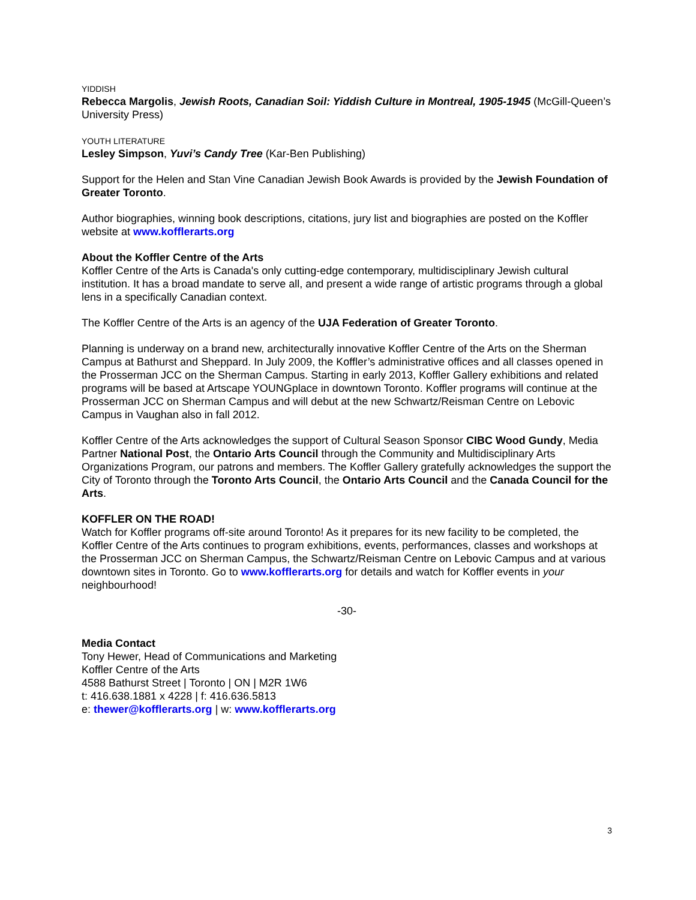YIDDISH
Rebecca Margolis, Jewish Roots, Canadian Soil: Yiddish Culture in Montreal, 1905-1945 (McGill-Queen’s University Press)
YOUTH LITERATURE
Lesley Simpson, Yuvi’s Candy Tree (Kar-Ben Publishing)
Support for the Helen and Stan Vine Canadian Jewish Book Awards is provided by the Jewish Foundation of Greater Toronto.
Author biographies, winning book descriptions, citations, jury list and biographies are posted on the Koffler website at www.kofflerarts.org
About the Koffler Centre of the Arts
Koffler Centre of the Arts is Canada's only cutting-edge contemporary, multidisciplinary Jewish cultural institution. It has a broad mandate to serve all, and present a wide range of artistic programs through a global lens in a specifically Canadian context.
The Koffler Centre of the Arts is an agency of the UJA Federation of Greater Toronto.
Planning is underway on a brand new, architecturally innovative Koffler Centre of the Arts on the Sherman Campus at Bathurst and Sheppard. In July 2009, the Koffler’s administrative offices and all classes opened in the Prosserman JCC on the Sherman Campus. Starting in early 2013, Koffler Gallery exhibitions and related programs will be based at Artscape YOUNGplace in downtown Toronto. Koffler programs will continue at the Prosserman JCC on Sherman Campus and will debut at the new Schwartz/Reisman Centre on Lebovic Campus in Vaughan also in fall 2012.
Koffler Centre of the Arts acknowledges the support of Cultural Season Sponsor CIBC Wood Gundy, Media Partner National Post, the Ontario Arts Council through the Community and Multidisciplinary Arts Organizations Program, our patrons and members. The Koffler Gallery gratefully acknowledges the support the City of Toronto through the Toronto Arts Council, the Ontario Arts Council and the Canada Council for the Arts.
KOFFLER ON THE ROAD!
Watch for Koffler programs off-site around Toronto! As it prepares for its new facility to be completed, the Koffler Centre of the Arts continues to program exhibitions, events, performances, classes and workshops at the Prosserman JCC on Sherman Campus, the Schwartz/Reisman Centre on Lebovic Campus and at various downtown sites in Toronto. Go to www.kofflerarts.org for details and watch for Koffler events in your neighbourhood!
-30-
Media Contact
Tony Hewer, Head of Communications and Marketing
Koffler Centre of the Arts
4588 Bathurst Street | Toronto | ON | M2R 1W6
t: 416.638.1881 x 4228 | f: 416.636.5813
e: thewer@kofflerarts.org | w: www.kofflerarts.org
3